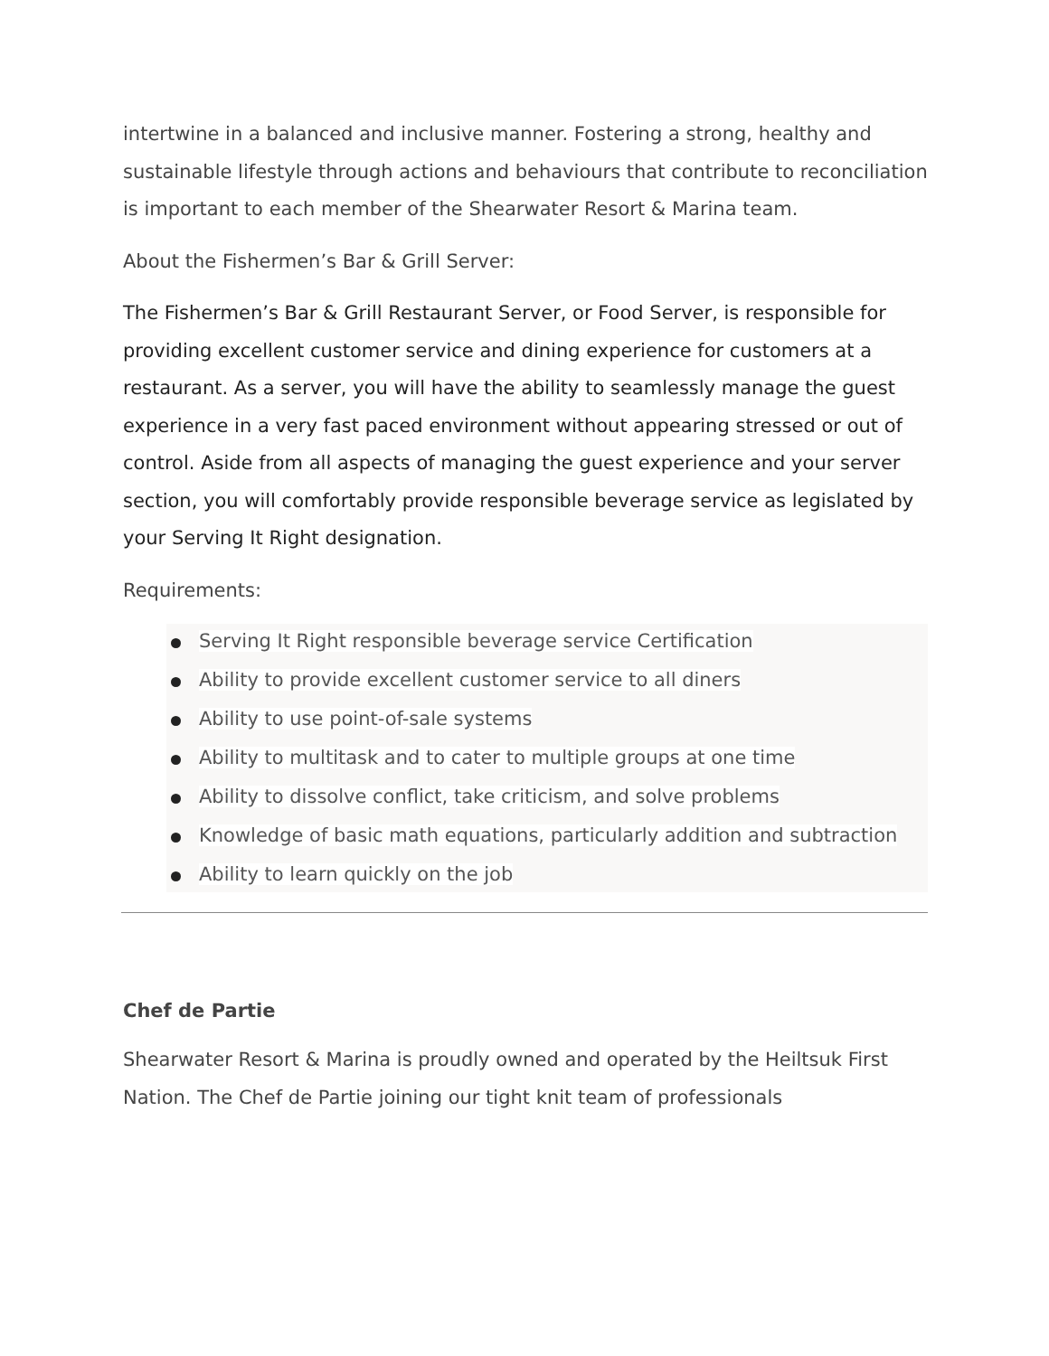intertwine in a balanced and inclusive manner. Fostering a strong, healthy and sustainable lifestyle through actions and behaviours that contribute to reconciliation is important to each member of the Shearwater Resort & Marina team.
About the Fishermen’s Bar & Grill Server:
The Fishermen’s Bar & Grill Restaurant Server, or Food Server, is responsible for providing excellent customer service and dining experience for customers at a restaurant. As a server, you will have the ability to seamlessly manage the guest experience in a very fast paced environment without appearing stressed or out of control. Aside from all aspects of managing the guest experience and your server section, you will comfortably provide responsible beverage service as legislated by your Serving It Right designation.
Requirements:
Serving It Right responsible beverage service Certification
Ability to provide excellent customer service to all diners
Ability to use point-of-sale systems
Ability to multitask and to cater to multiple groups at one time
Ability to dissolve conflict, take criticism, and solve problems
Knowledge of basic math equations, particularly addition and subtraction
Ability to learn quickly on the job
Chef de Partie
Shearwater Resort & Marina is proudly owned and operated by the Heiltsuk First Nation. The Chef de Partie joining our tight knit team of professionals